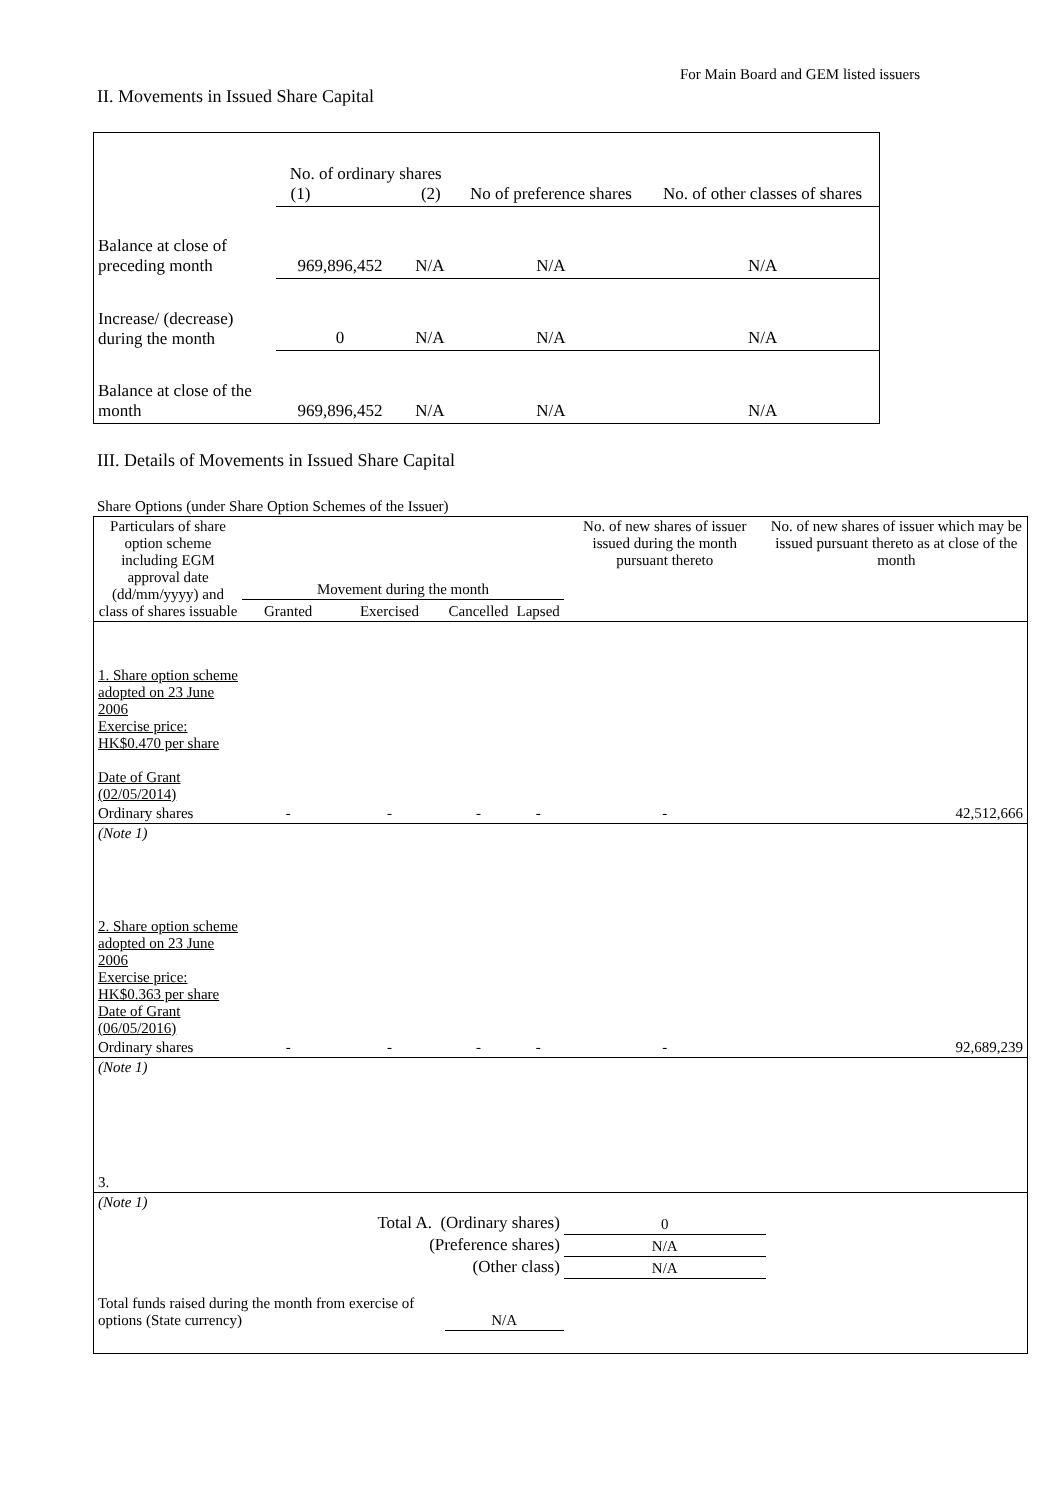For Main Board and GEM listed issuers
II. Movements in Issued Share Capital
| | No. of ordinary shares (1) (2) | | No of preference shares | No. of other classes of shares |
| Balance at close of preceding month | 969,896,452 | N/A | N/A | N/A |
| Increase/ (decrease) during the month | 0 | N/A | N/A | N/A |
| Balance at close of the month | 969,896,452 | N/A | N/A | N/A |
III. Details of Movements in Issued Share Capital
Share Options (under Share Option Schemes of the Issuer)
| Particulars of share option scheme including EGM approval date (dd/mm/yyyy) and class of shares issuable | Movement during the month | | | | No. of new shares of issuer issued during the month pursuant thereto | No. of new shares of issuer which may be issued pursuant thereto as at close of the month |
| | Granted | Exercised | Cancelled | Lapsed | | |
| 1. Share option scheme adopted on 23 June 2006 Exercise price: HK$0.470 per share Date of Grant (02/05/2014) | | | | | | |
| Ordinary shares | - | - | - | - | - | 42,512,666 |
| (Note 1) | | | | | | |
| 2. Share option scheme adopted on 23 June 2006 Exercise price: HK$0.363 per share Date of Grant (06/05/2016) | | | | | | |
| Ordinary shares | - | - | - | - | - | 92,689,239 |
| (Note 1) | | | | | | |
| 3. | | | | | | |
| (Note 1) | | | | | | |
| Total A. (Ordinary shares) | | | | | 0 | |
| (Preference shares) | | | | | N/A | |
| (Other class) | | | | | N/A | |
| Total funds raised during the month from exercise of options (State currency) | | | N/A | | | |